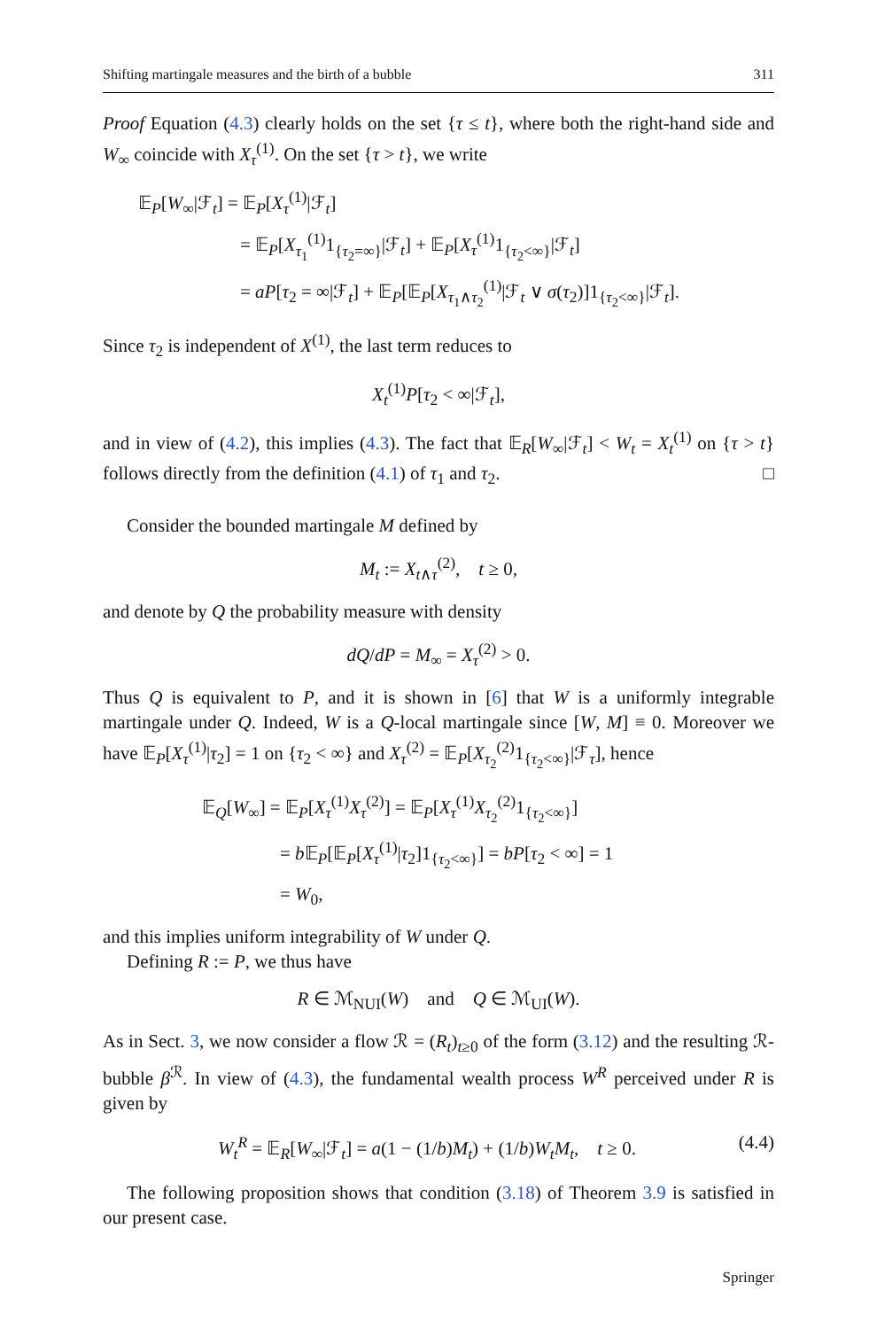Shifting martingale measures and the birth of a bubble 311
Proof Equation (4.3) clearly holds on the set {τ ≤ t}, where both the right-hand side and W<sub>∞</sub> coincide with X<sub>τ</sub><sup>(1)</sup>. On the set {τ > t}, we write
𝔼<sub>P</sub>[W<sub>∞</sub>|ℱ<sub>t</sub>] = 𝔼<sub>P</sub>[X<sub>τ</sub><sup>(1)</sup>|ℱ<sub>t</sub>]
= 𝔼<sub>P</sub>[X<sub>τ<sub>1</sub></sub><sup>(1)</sup>1<sub>{τ<sub>2</sub>=∞}</sub>|ℱ<sub>t</sub>] + 𝔼<sub>P</sub>[X<sub>τ</sub><sup>(1)</sup>1<sub>{τ<sub>2</sub><∞}</sub>|ℱ<sub>t</sub>]
= aP[τ<sub>2</sub> = ∞|ℱ<sub>t</sub>] + 𝔼<sub>P</sub>[𝔼<sub>P</sub>[X<sub>τ<sub>1</sub>∧τ<sub>2</sub></sub><sup>(1)</sup>|ℱ<sub>t</sub> ∨ σ(τ<sub>2</sub>)]1<sub>{τ<sub>2</sub><∞}</sub>|ℱ<sub>t</sub>].
Since τ<sub>2</sub> is independent of X<sup>(1)</sup>, the last term reduces to
X<sub>t</sub><sup>(1)</sup>P[τ<sub>2</sub> < ∞|ℱ<sub>t</sub>],
and in view of (4.2), this implies (4.3). The fact that 𝔼<sub>R</sub>[W<sub>∞</sub>|ℱ<sub>t</sub>] < W<sub>t</sub> = X<sub>t</sub><sup>(1)</sup> on {τ > t} follows directly from the definition (4.1) of τ<sub>1</sub> and τ<sub>2</sub>. □
Consider the bounded martingale M defined by
M<sub>t</sub> := X<sub>t∧τ</sub><sup>(2)</sup>, t ≥ 0,
and denote by Q the probability measure with density
dQ/dP = M<sub>∞</sub> = X<sub>τ</sub><sup>(2)</sup> > 0.
Thus Q is equivalent to P, and it is shown in [6] that W is a uniformly integrable martingale under Q. Indeed, W is a Q-local martingale since [W, M] ≡ 0. Moreover we have 𝔼<sub>P</sub>[X<sub>τ</sub><sup>(1)</sup>|τ<sub>2</sub>] = 1 on {τ<sub>2</sub> < ∞} and X<sub>τ</sub><sup>(2)</sup> = 𝔼<sub>P</sub>[X<sub>τ<sub>2</sub></sub><sup>(2)</sup>1<sub>{τ<sub>2</sub><∞}</sub>|ℱ<sub>τ</sub>], hence
𝔼<sub>Q</sub>[W<sub>∞</sub>] = 𝔼<sub>P</sub>[X<sub>τ</sub><sup>(1)</sup>X<sub>τ</sub><sup>(2)</sup>] = 𝔼<sub>P</sub>[X<sub>τ</sub><sup>(1)</sup>X<sub>τ<sub>2</sub></sub><sup>(2)</sup>1<sub>{τ<sub>2</sub><∞}</sub>]
= b 𝔼<sub>P</sub>[𝔼<sub>P</sub>[X<sub>τ</sub><sup>(1)</sup>|τ<sub>2</sub>]1<sub>{τ<sub>2</sub><∞}</sub>] = bP[τ<sub>2</sub> < ∞] = 1
= W<sub>0</sub>,
and this implies uniform integrability of W under Q.
Defining R := P, we thus have
R ∈ ℳ<sub>NUI</sub>(W) and Q ∈ ℳ<sub>UI</sub>(W).
As in Sect. 3, we now consider a flow ℛ = (R<sub>t</sub>)<sub>t≥0</sub> of the form (3.12) and the resulting ℛ-bubble β<sup>ℛ</sup>. In view of (4.3), the fundamental wealth process W<sup>R</sup> perceived under R is given by
W<sub>t</sub><sup>R</sup> = 𝔼<sub>R</sub>[W<sub>∞</sub>|ℱ<sub>t</sub>] = a(1 − (1/b)M<sub>t</sub>) + (1/b)W<sub>t</sub>M<sub>t</sub>, t ≥ 0. (4.4)
The following proposition shows that condition (3.18) of Theorem 3.9 is satisfied in our present case.
Springer